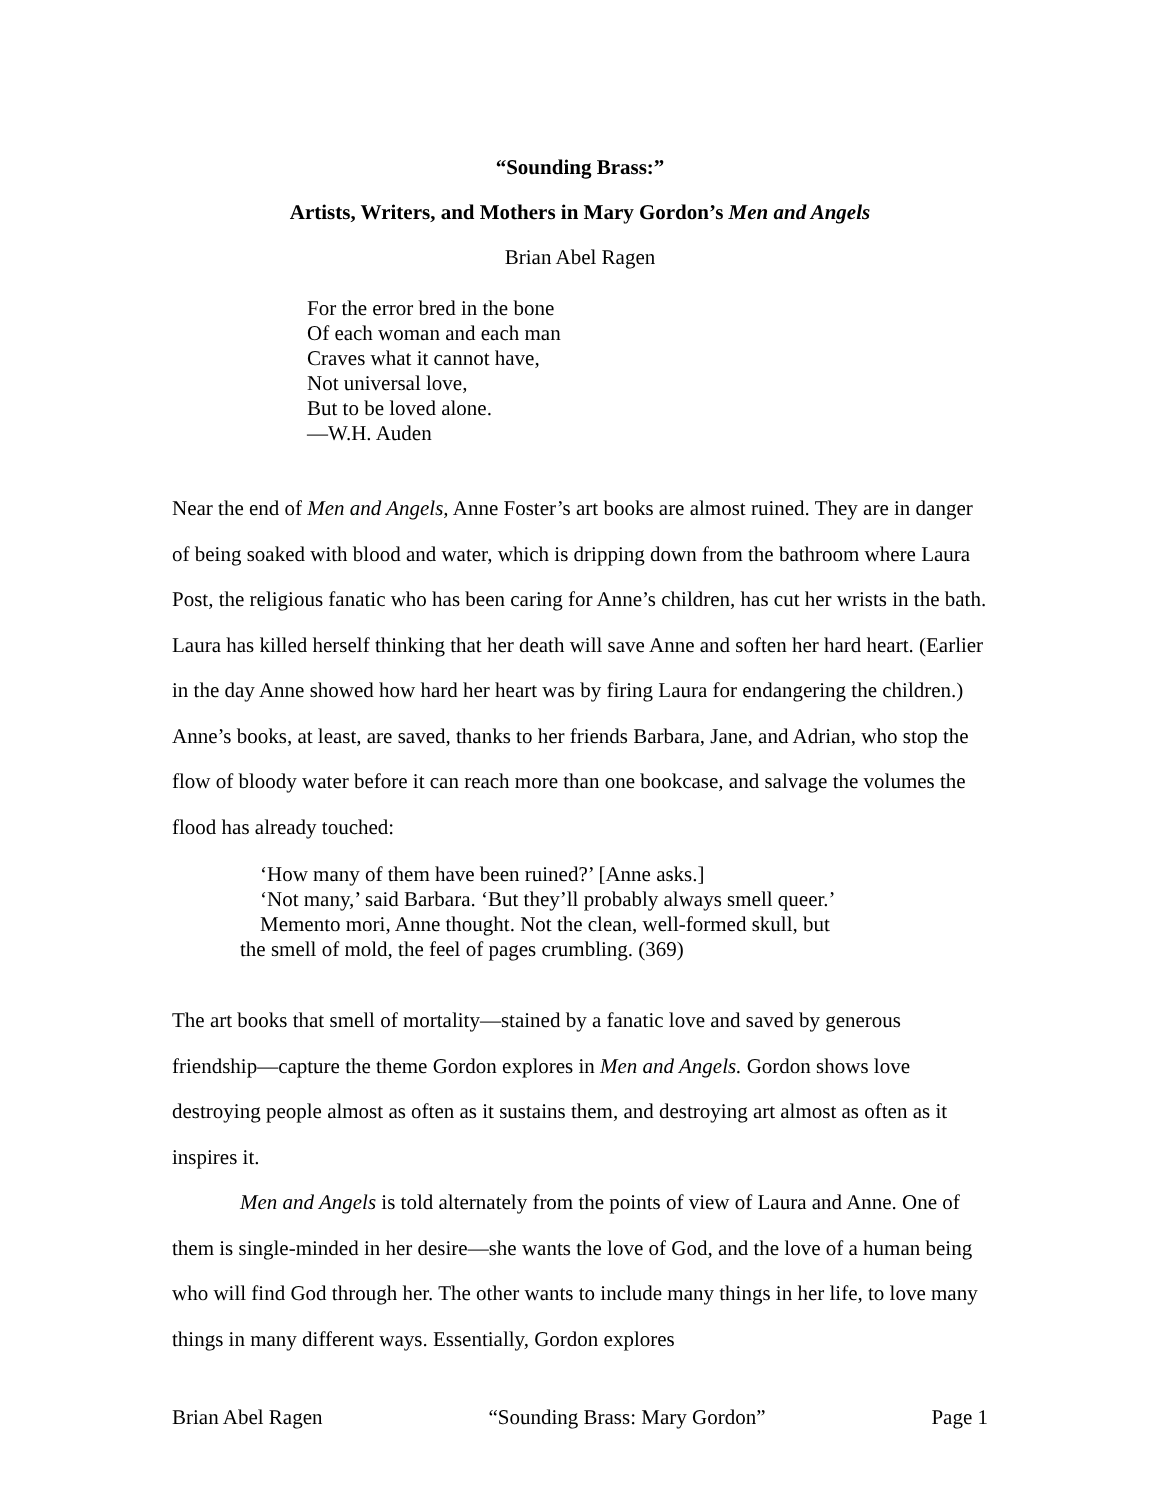“Sounding Brass:”
Artists, Writers, and Mothers in Mary Gordon’s Men and Angels
Brian Abel Ragen
For the error bred in the bone
Of each woman and each man
Craves what it cannot have,
Not universal love,
But to be loved alone.
—W.H. Auden
Near the end of Men and Angels, Anne Foster’s art books are almost ruined. They are in danger of being soaked with blood and water, which is dripping down from the bathroom where Laura Post, the religious fanatic who has been caring for Anne’s children, has cut her wrists in the bath. Laura has killed herself thinking that her death will save Anne and soften her hard heart. (Earlier in the day Anne showed how hard her heart was by firing Laura for endangering the children.) Anne’s books, at least, are saved, thanks to her friends Barbara, Jane, and Adrian, who stop the flow of bloody water before it can reach more than one bookcase, and salvage the volumes the flood has already touched:
‘How many of them have been ruined?’ [Anne asks.]
‘Not many,’ said Barbara. ‘But they’ll probably always smell queer.’
Memento mori, Anne thought. Not the clean, well-formed skull, but
the smell of mold, the feel of pages crumbling. (369)
The art books that smell of mortality—stained by a fanatic love and saved by generous friendship—capture the theme Gordon explores in Men and Angels. Gordon shows love destroying people almost as often as it sustains them, and destroying art almost as often as it inspires it.
Men and Angels is told alternately from the points of view of Laura and Anne. One of them is single-minded in her desire—she wants the love of God, and the love of a human being who will find God through her. The other wants to include many things in her life, to love many things in many different ways. Essentially, Gordon explores
Brian Abel Ragen “Sounding Brass: Mary Gordon” Page 1